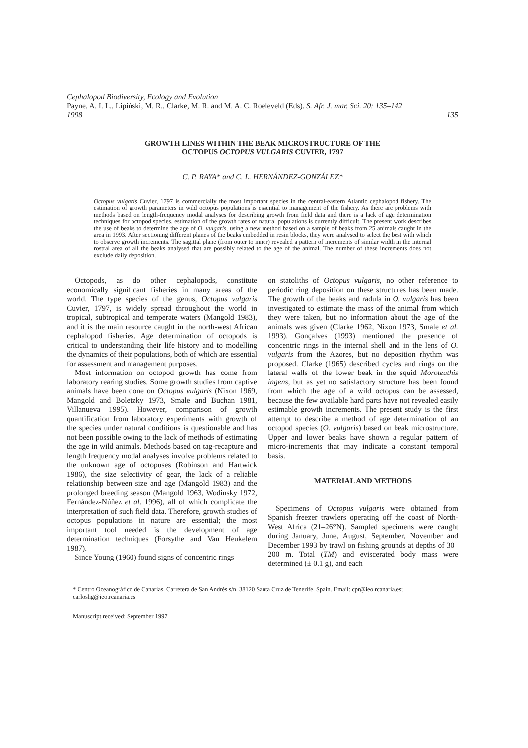Cephalopod Biodiversity, Ecology and Evolution
Payne, A. I. L., Lipiński, M. R., Clarke, M. R. and M. A. C. Roeleveld (Eds). S. Afr. J. mar. Sci. 20: 135–142
1998 135
GROWTH LINES WITHIN THE BEAK MICROSTRUCTURE OF THE
OCTOPUS OCTOPUS VULGARIS CUVIER, 1797
C. P. RAYA* and C. L. HERNÁNDEZ-GONZÁLEZ*
Octopus vulgaris Cuvier, 1797 is commercially the most important species in the central-eastern Atlantic cephalopod fishery. The estimation of growth parameters in wild octopus populations is essential to management of the fishery. As there are problems with methods based on length-frequency modal analyses for describing growth from field data and there is a lack of age determination techniques for octopod species, estimation of the growth rates of natural populations is currently difficult. The present work describes the use of beaks to determine the age of O. vulgaris, using a new method based on a sample of beaks from 25 animals caught in the area in 1993. After sectioning different planes of the beaks embedded in resin blocks, they were analysed to select the best with which to observe growth increments. The sagittal plane (from outer to inner) revealed a pattern of increments of similar width in the internal rostral area of all the beaks analysed that are possibly related to the age of the animal. The number of these increments does not exclude daily deposition.
Octopods, as do other cephalopods, constitute economically significant fisheries in many areas of the world. The type species of the genus, Octopus vulgaris Cuvier, 1797, is widely spread throughout the world in tropical, subtropical and temperate waters (Mangold 1983), and it is the main resource caught in the north-west African cephalopod fisheries. Age determination of octopods is critical to understanding their life history and to modelling the dynamics of their populations, both of which are essential for assessment and management purposes.
Most information on octopod growth has come from laboratory rearing studies. Some growth studies from captive animals have been done on Octopus vulgaris (Nixon 1969, Mangold and Boletzky 1973, Smale and Buchan 1981, Villanueva 1995). However, comparison of growth quantification from laboratory experiments with growth of the species under natural conditions is questionable and has not been possible owing to the lack of methods of estimating the age in wild animals. Methods based on tag-recapture and length frequency modal analyses involve problems related to the unknown age of octopuses (Robinson and Hartwick 1986), the size selectivity of gear, the lack of a reliable relationship between size and age (Mangold 1983) and the prolonged breeding season (Mangold 1963, Wodinsky 1972, Fernández-Núñez et al. 1996), all of which complicate the interpretation of such field data. Therefore, growth studies of octopus populations in nature are essential; the most important tool needed is the development of age determination techniques (Forsythe and Van Heukelem 1987).
Since Young (1960) found signs of concentric rings
on statoliths of Octopus vulgaris, no other reference to periodic ring deposition on these structures has been made. The growth of the beaks and radula in O. vulgaris has been investigated to estimate the mass of the animal from which they were taken, but no information about the age of the animals was given (Clarke 1962, Nixon 1973, Smale et al. 1993). Gonçalves (1993) mentioned the presence of concentric rings in the internal shell and in the lens of O. vulgaris from the Azores, but no deposition rhythm was proposed. Clarke (1965) described cycles and rings on the lateral walls of the lower beak in the squid Moroteuthis ingens, but as yet no satisfactory structure has been found from which the age of a wild octopus can be assessed, because the few available hard parts have not revealed easily estimable growth increments. The present study is the first attempt to describe a method of age determination of an octopod species (O. vulgaris) based on beak microstructure. Upper and lower beaks have shown a regular pattern of micro-increments that may indicate a constant temporal basis.
MATERIAL AND METHODS
Specimens of Octopus vulgaris were obtained from Spanish freezer trawlers operating off the coast of North-West Africa (21–26°N). Sampled specimens were caught during January, June, August, September, November and December 1993 by trawl on fishing grounds at depths of 30–200 m. Total (TM) and eviscerated body mass were determined (± 0.1 g), and each
* Centro Oceanográfico de Canarias, Carretera de San Andrés s/n, 38120 Santa Cruz de Tenerife, Spain. Email: cpr@ieo.rcanaria.es; carloshg@ieo.rcanaria.es
Manuscript received: September 1997